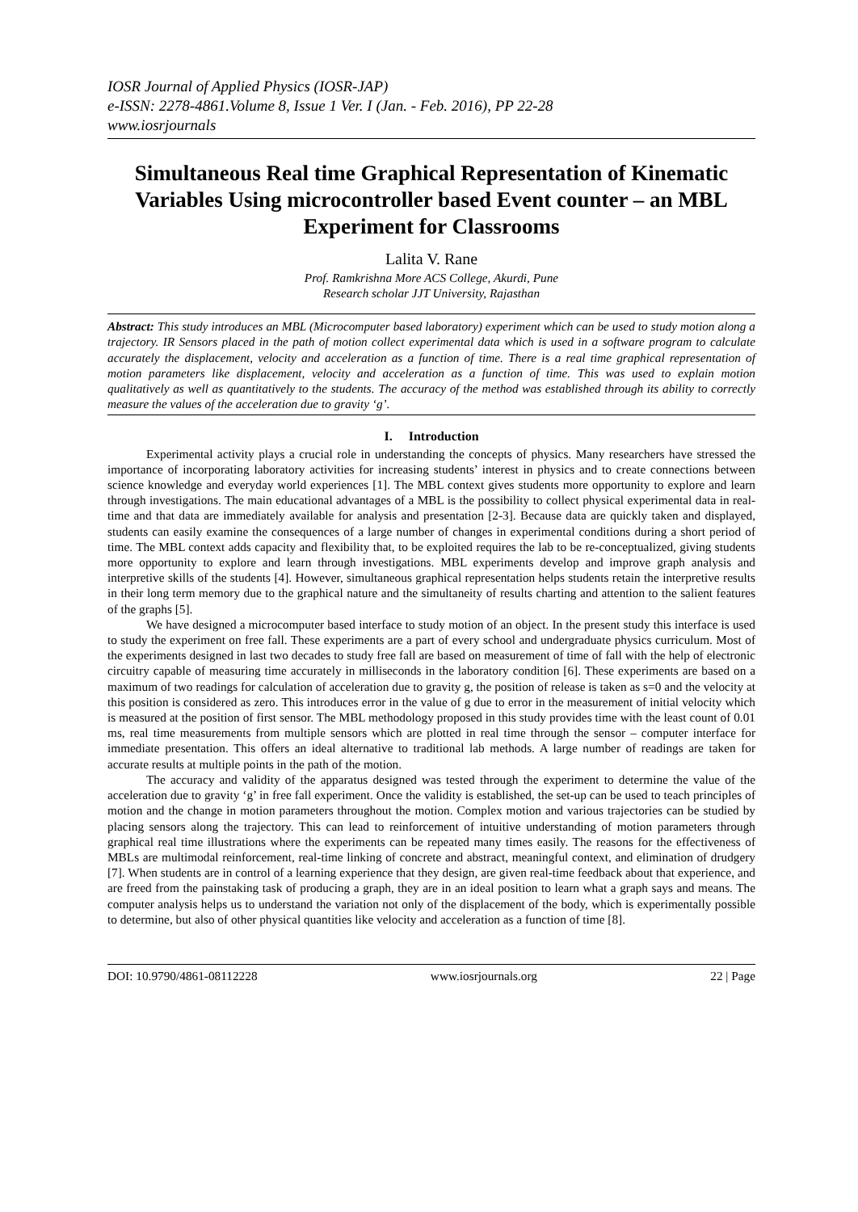IOSR Journal of Applied Physics (IOSR-JAP)
e-ISSN: 2278-4861.Volume 8, Issue 1 Ver. I (Jan. - Feb. 2016), PP 22-28
www.iosrjournals
Simultaneous Real time Graphical Representation of Kinematic Variables Using microcontroller based Event counter – an MBL Experiment for Classrooms
Lalita V. Rane
Prof. Ramkrishna More ACS College, Akurdi, Pune
Research scholar JJT University, Rajasthan
Abstract: This study introduces an MBL (Microcomputer based laboratory) experiment which can be used to study motion along a trajectory. IR Sensors placed in the path of motion collect experimental data which is used in a software program to calculate accurately the displacement, velocity and acceleration as a function of time. There is a real time graphical representation of motion parameters like displacement, velocity and acceleration as a function of time. This was used to explain motion qualitatively as well as quantitatively to the students. The accuracy of the method was established through its ability to correctly measure the values of the acceleration due to gravity ‘g’.
I. Introduction
Experimental activity plays a crucial role in understanding the concepts of physics. Many researchers have stressed the importance of incorporating laboratory activities for increasing students’ interest in physics and to create connections between science knowledge and everyday world experiences [1]. The MBL context gives students more opportunity to explore and learn through investigations. The main educational advantages of a MBL is the possibility to collect physical experimental data in real-time and that data are immediately available for analysis and presentation [2-3]. Because data are quickly taken and displayed, students can easily examine the consequences of a large number of changes in experimental conditions during a short period of time. The MBL context adds capacity and flexibility that, to be exploited requires the lab to be re-conceptualized, giving students more opportunity to explore and learn through investigations. MBL experiments develop and improve graph analysis and interpretive skills of the students [4]. However, simultaneous graphical representation helps students retain the interpretive results in their long term memory due to the graphical nature and the simultaneity of results charting and attention to the salient features of the graphs [5].
We have designed a microcomputer based interface to study motion of an object. In the present study this interface is used to study the experiment on free fall. These experiments are a part of every school and undergraduate physics curriculum. Most of the experiments designed in last two decades to study free fall are based on measurement of time of fall with the help of electronic circuitry capable of measuring time accurately in milliseconds in the laboratory condition [6]. These experiments are based on a maximum of two readings for calculation of acceleration due to gravity g, the position of release is taken as s=0 and the velocity at this position is considered as zero. This introduces error in the value of g due to error in the measurement of initial velocity which is measured at the position of first sensor. The MBL methodology proposed in this study provides time with the least count of 0.01 ms, real time measurements from multiple sensors which are plotted in real time through the sensor – computer interface for immediate presentation. This offers an ideal alternative to traditional lab methods. A large number of readings are taken for accurate results at multiple points in the path of the motion.
The accuracy and validity of the apparatus designed was tested through the experiment to determine the value of the acceleration due to gravity ‘g’ in free fall experiment. Once the validity is established, the set-up can be used to teach principles of motion and the change in motion parameters throughout the motion. Complex motion and various trajectories can be studied by placing sensors along the trajectory. This can lead to reinforcement of intuitive understanding of motion parameters through graphical real time illustrations where the experiments can be repeated many times easily. The reasons for the effectiveness of MBLs are multimodal reinforcement, real-time linking of concrete and abstract, meaningful context, and elimination of drudgery [7]. When students are in control of a learning experience that they design, are given real-time feedback about that experience, and are freed from the painstaking task of producing a graph, they are in an ideal position to learn what a graph says and means. The computer analysis helps us to understand the variation not only of the displacement of the body, which is experimentally possible to determine, but also of other physical quantities like velocity and acceleration as a function of time [8].
DOI: 10.9790/4861-08112228 www.iosrjournals.org 22 | Page